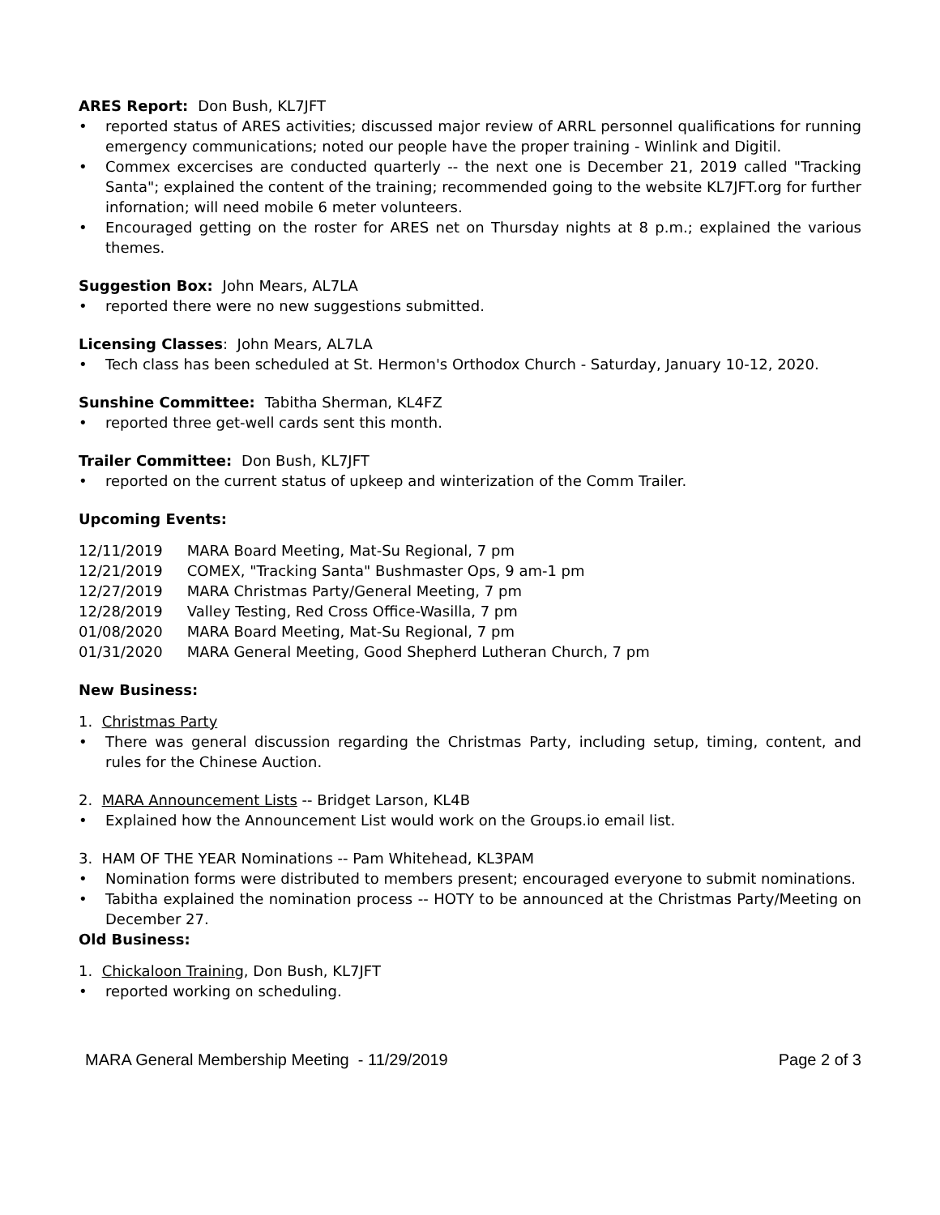ARES Report: Don Bush, KL7JFT
• reported status of ARES activities; discussed major review of ARRL personnel qualifications for running emergency communications; noted our people have the proper training - Winlink and Digitil.
• Commex excercises are conducted quarterly -- the next one is December 21, 2019 called "Tracking Santa"; explained the content of the training; recommended going to the website KL7JFT.org for further infornation; will need mobile 6 meter volunteers.
• Encouraged getting on the roster for ARES net on Thursday nights at 8 p.m.; explained the various themes.
Suggestion Box: John Mears, AL7LA
• reported there were no new suggestions submitted.
Licensing Classes: John Mears, AL7LA
• Tech class has been scheduled at St. Hermon's Orthodox Church - Saturday, January 10-12, 2020.
Sunshine Committee: Tabitha Sherman, KL4FZ
• reported three get-well cards sent this month.
Trailer Committee: Don Bush, KL7JFT
• reported on the current status of upkeep and winterization of the Comm Trailer.
Upcoming Events:
| 12/11/2019 | MARA Board Meeting, Mat-Su Regional, 7 pm |
| 12/21/2019 | COMEX, "Tracking Santa" Bushmaster Ops, 9 am-1 pm |
| 12/27/2019 | MARA Christmas Party/General Meeting, 7 pm |
| 12/28/2019 | Valley Testing, Red Cross Office-Wasilla, 7 pm |
| 01/08/2020 | MARA Board Meeting, Mat-Su Regional, 7 pm |
| 01/31/2020 | MARA General Meeting, Good Shepherd Lutheran Church, 7 pm |
New Business:
1. Christmas Party
• There was general discussion regarding the Christmas Party, including setup, timing, content, and rules for the Chinese Auction.
2. MARA Announcement Lists -- Bridget Larson, KL4B
• Explained how the Announcement List would work on the Groups.io email list.
3. HAM OF THE YEAR Nominations -- Pam Whitehead, KL3PAM
• Nomination forms were distributed to members present; encouraged everyone to submit nominations.
• Tabitha explained the nomination process -- HOTY to be announced at the Christmas Party/Meeting on December 27.
Old Business:
1. Chickaloon Training, Don Bush, KL7JFT
• reported working on scheduling.
MARA General Membership Meeting - 11/29/2019 Page 2 of 3